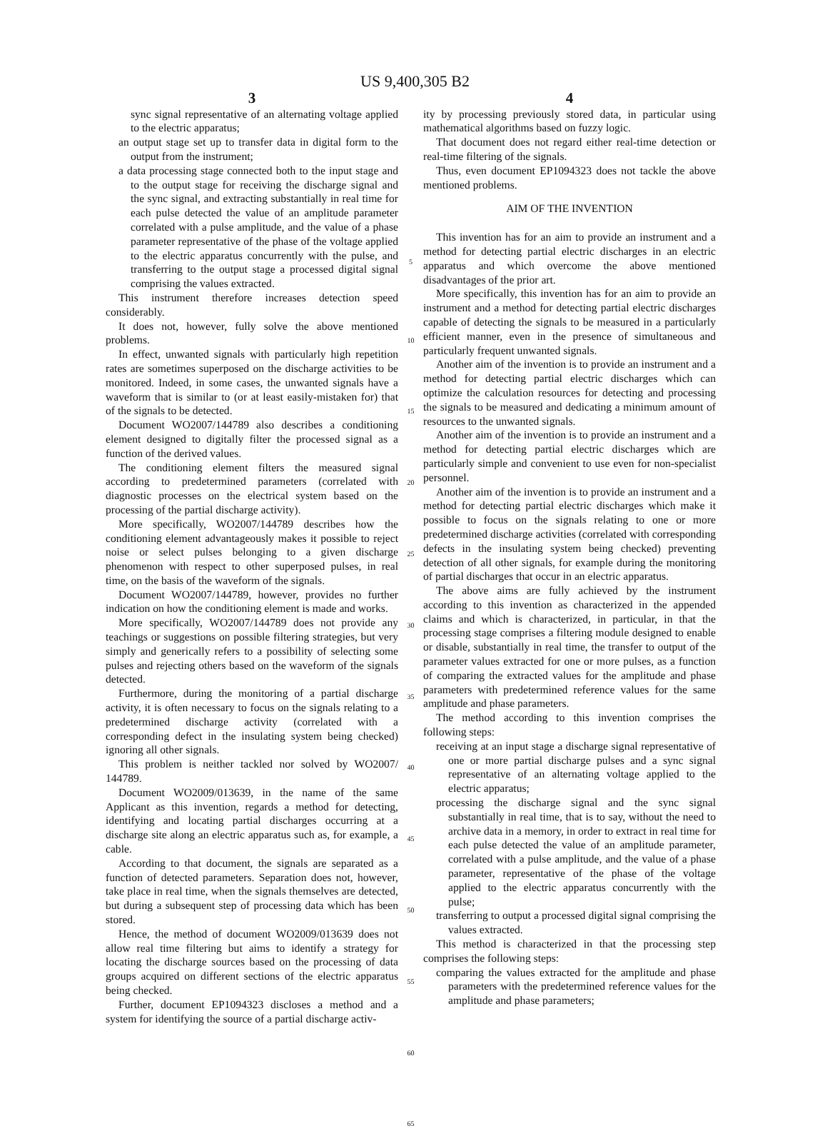US 9,400,305 B2
3
sync signal representative of an alternating voltage applied to the electric apparatus;
an output stage set up to transfer data in digital form to the output from the instrument;
a data processing stage connected both to the input stage and to the output stage for receiving the discharge signal and the sync signal, and extracting substantially in real time for each pulse detected the value of an amplitude parameter correlated with a pulse amplitude, and the value of a phase parameter representative of the phase of the voltage applied to the electric apparatus concurrently with the pulse, and transferring to the output stage a processed digital signal comprising the values extracted.
This instrument therefore increases detection speed considerably.
It does not, however, fully solve the above mentioned problems.
In effect, unwanted signals with particularly high repetition rates are sometimes superposed on the discharge activities to be monitored. Indeed, in some cases, the unwanted signals have a waveform that is similar to (or at least easily-mistaken for) that of the signals to be detected.
Document WO2007/144789 also describes a conditioning element designed to digitally filter the processed signal as a function of the derived values.
The conditioning element filters the measured signal according to predetermined parameters (correlated with diagnostic processes on the electrical system based on the processing of the partial discharge activity).
More specifically, WO2007/144789 describes how the conditioning element advantageously makes it possible to reject noise or select pulses belonging to a given discharge phenomenon with respect to other superposed pulses, in real time, on the basis of the waveform of the signals.
Document WO2007/144789, however, provides no further indication on how the conditioning element is made and works.
More specifically, WO2007/144789 does not provide any teachings or suggestions on possible filtering strategies, but very simply and generically refers to a possibility of selecting some pulses and rejecting others based on the waveform of the signals detected.
Furthermore, during the monitoring of a partial discharge activity, it is often necessary to focus on the signals relating to a predetermined discharge activity (correlated with a corresponding defect in the insulating system being checked) ignoring all other signals.
This problem is neither tackled nor solved by WO2007/ 144789.
Document WO2009/013639, in the name of the same Applicant as this invention, regards a method for detecting, identifying and locating partial discharges occurring at a discharge site along an electric apparatus such as, for example, a cable.
According to that document, the signals are separated as a function of detected parameters. Separation does not, however, take place in real time, when the signals themselves are detected, but during a subsequent step of processing data which has been stored.
Hence, the method of document WO2009/013639 does not allow real time filtering but aims to identify a strategy for locating the discharge sources based on the processing of data groups acquired on different sections of the electric apparatus being checked.
Further, document EP1094323 discloses a method and a system for identifying the source of a partial discharge activ-
5
10
15
20
25
30
35
40
45
50
55
60
65
4
ity by processing previously stored data, in particular using mathematical algorithms based on fuzzy logic.
That document does not regard either real-time detection or real-time filtering of the signals.
Thus, even document EP1094323 does not tackle the above mentioned problems.
AIM OF THE INVENTION
This invention has for an aim to provide an instrument and a method for detecting partial electric discharges in an electric apparatus and which overcome the above mentioned disadvantages of the prior art.
More specifically, this invention has for an aim to provide an instrument and a method for detecting partial electric discharges capable of detecting the signals to be measured in a particularly efficient manner, even in the presence of simultaneous and particularly frequent unwanted signals.
Another aim of the invention is to provide an instrument and a method for detecting partial electric discharges which can optimize the calculation resources for detecting and processing the signals to be measured and dedicating a minimum amount of resources to the unwanted signals.
Another aim of the invention is to provide an instrument and a method for detecting partial electric discharges which are particularly simple and convenient to use even for non-specialist personnel.
Another aim of the invention is to provide an instrument and a method for detecting partial electric discharges which make it possible to focus on the signals relating to one or more predetermined discharge activities (correlated with corresponding defects in the insulating system being checked) preventing detection of all other signals, for example during the monitoring of partial discharges that occur in an electric apparatus.
The above aims are fully achieved by the instrument according to this invention as characterized in the appended claims and which is characterized, in particular, in that the processing stage comprises a filtering module designed to enable or disable, substantially in real time, the transfer to output of the parameter values extracted for one or more pulses, as a function of comparing the extracted values for the amplitude and phase parameters with predetermined reference values for the same amplitude and phase parameters.
The method according to this invention comprises the following steps:
receiving at an input stage a discharge signal representative of one or more partial discharge pulses and a sync signal representative of an alternating voltage applied to the electric apparatus;
processing the discharge signal and the sync signal substantially in real time, that is to say, without the need to archive data in a memory, in order to extract in real time for each pulse detected the value of an amplitude parameter, correlated with a pulse amplitude, and the value of a phase parameter, representative of the phase of the voltage applied to the electric apparatus concurrently with the pulse;
transferring to output a processed digital signal comprising the values extracted.
This method is characterized in that the processing step comprises the following steps:
comparing the values extracted for the amplitude and phase parameters with the predetermined reference values for the amplitude and phase parameters;